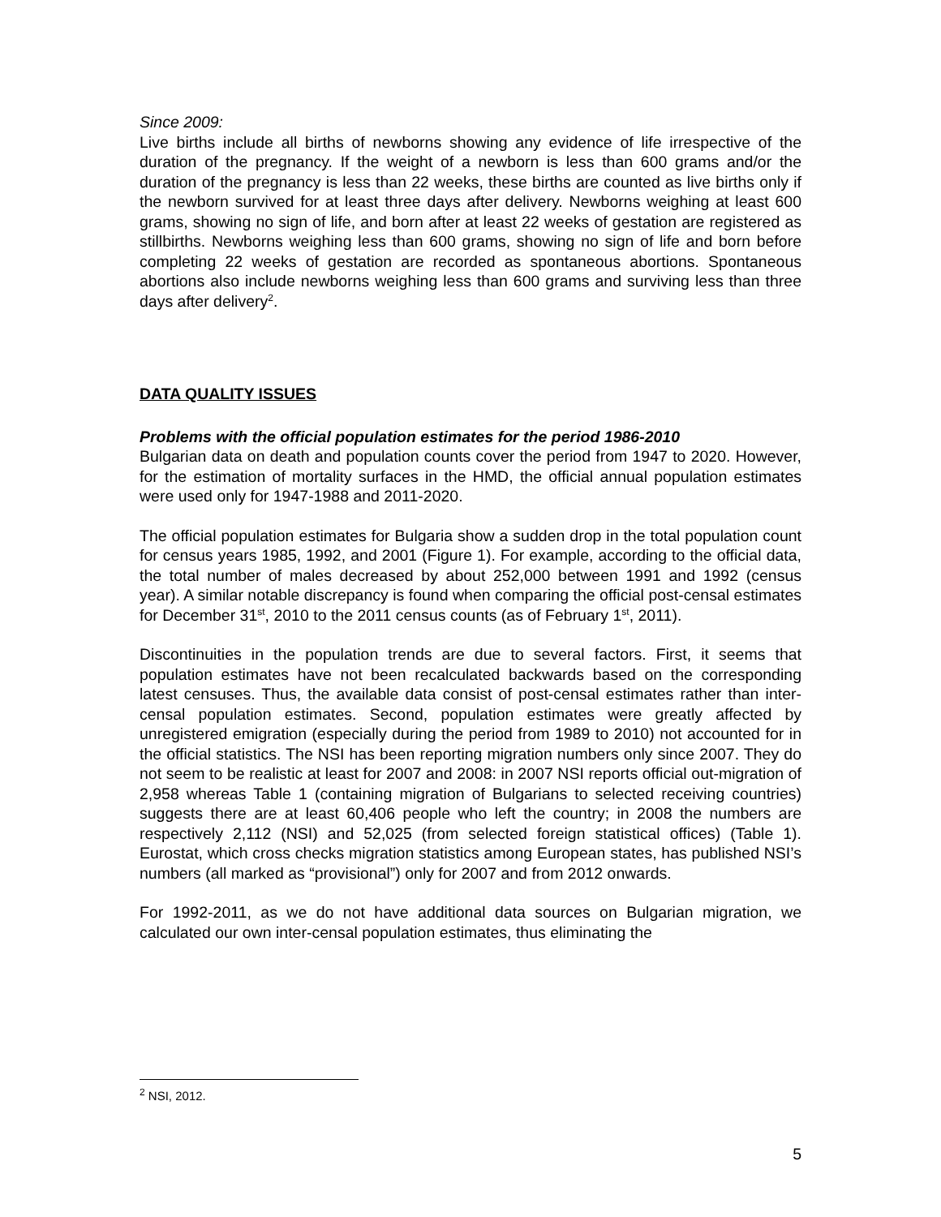Since 2009:
Live births include all births of newborns showing any evidence of life irrespective of the duration of the pregnancy. If the weight of a newborn is less than 600 grams and/or the duration of the pregnancy is less than 22 weeks, these births are counted as live births only if the newborn survived for at least three days after delivery. Newborns weighing at least 600 grams, showing no sign of life, and born after at least 22 weeks of gestation are registered as stillbirths. Newborns weighing less than 600 grams, showing no sign of life and born before completing 22 weeks of gestation are recorded as spontaneous abortions. Spontaneous abortions also include newborns weighing less than 600 grams and surviving less than three days after delivery<sup>2</sup>.
DATA QUALITY ISSUES
Problems with the official population estimates for the period 1986-2010
Bulgarian data on death and population counts cover the period from 1947 to 2020. However, for the estimation of mortality surfaces in the HMD, the official annual population estimates were used only for 1947-1988 and 2011-2020.
The official population estimates for Bulgaria show a sudden drop in the total population count for census years 1985, 1992, and 2001 (Figure 1). For example, according to the official data, the total number of males decreased by about 252,000 between 1991 and 1992 (census year). A similar notable discrepancy is found when comparing the official post-censal estimates for December 31<sup>st</sup>, 2010 to the 2011 census counts (as of February 1<sup>st</sup>, 2011).
Discontinuities in the population trends are due to several factors. First, it seems that population estimates have not been recalculated backwards based on the corresponding latest censuses. Thus, the available data consist of post-censal estimates rather than inter-censal population estimates. Second, population estimates were greatly affected by unregistered emigration (especially during the period from 1989 to 2010) not accounted for in the official statistics. The NSI has been reporting migration numbers only since 2007. They do not seem to be realistic at least for 2007 and 2008: in 2007 NSI reports official out-migration of 2,958 whereas Table 1 (containing migration of Bulgarians to selected receiving countries) suggests there are at least 60,406 people who left the country; in 2008 the numbers are respectively 2,112 (NSI) and 52,025 (from selected foreign statistical offices) (Table 1). Eurostat, which cross checks migration statistics among European states, has published NSI’s numbers (all marked as “provisional”) only for 2007 and from 2012 onwards.
For 1992-2011, as we do not have additional data sources on Bulgarian migration, we calculated our own inter-censal population estimates, thus eliminating the
<sup>2</sup> NSI, 2012.
5